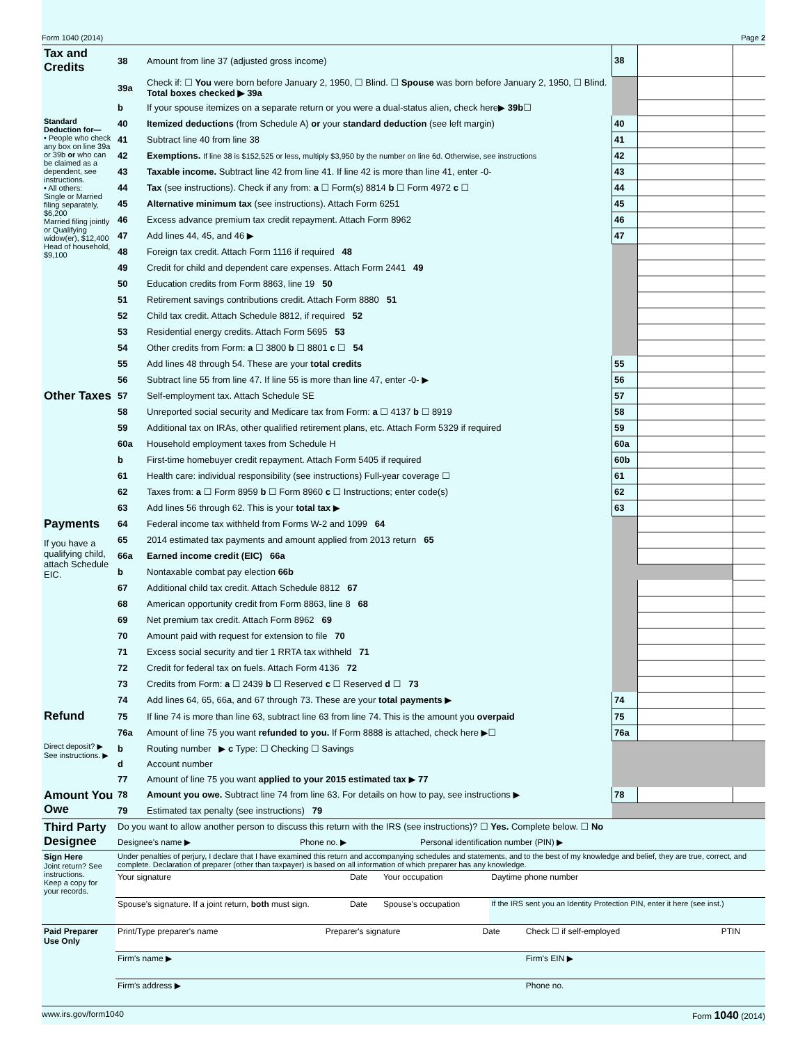Form 1040 (2014) Page 2
| Tax and Credits | 38 | Amount from line 37 (adjusted gross income) | 38 | | |
| | 39a | Check if: ☐ You were born before January 2, 1950, ☐ Blind. ☐ Spouse was born before January 2, 1950, ☐ Blind. Total boxes checked ▶ 39a | | | |
| | b | If your spouse itemizes on a separate return or you were a dual-status alien, check here▶ 39b ☐ | | | |
| Standard Deduction for— • People who check any box on line 39a or 39b or who can be claimed as a dependent, see instructions. • All others: Single or Married filing separately, $6,200 Married filing jointly or Qualifying widow(er), $12,400 Head of household, $9,100 | 40 | Itemized deductions (from Schedule A) or your standard deduction (see left margin) | 40 | | |
| | 41 | Subtract line 40 from line 38 | 41 | | |
| | 42 | Exemptions. If line 38 is $152,525 or less, multiply $3,950 by the number on line 6d. Otherwise, see instructions | 42 | | |
| | 43 | Taxable income. Subtract line 42 from line 41. If line 42 is more than line 41, enter -0- | 43 | | |
| | 44 | Tax (see instructions). Check if any from: a ☐ Form(s) 8814 b ☐ Form 4972 c ☐ | 44 | | |
| | 45 | Alternative minimum tax (see instructions). Attach Form 6251 | 45 | | |
| | 46 | Excess advance premium tax credit repayment. Attach Form 8962 | 46 | | |
| | 47 | Add lines 44, 45, and 46 ▶ | 47 | | |
| | 48 | Foreign tax credit. Attach Form 1116 if required 48 | | | |
| | 49 | Credit for child and dependent care expenses. Attach Form 2441 49 | | | |
| | 50 | Education credits from Form 8863, line 19 50 | | | |
| | 51 | Retirement savings contributions credit. Attach Form 8880 51 | | | |
| | 52 | Child tax credit. Attach Schedule 8812, if required 52 | | | |
| | 53 | Residential energy credits. Attach Form 5695 53 | | | |
| | 54 | Other credits from Form: a ☐ 3800 b ☐ 8801 c ☐ 54 | | | |
| | 55 | Add lines 48 through 54. These are your total credits | 55 | | |
| | 56 | Subtract line 55 from line 47. If line 55 is more than line 47, enter -0- ▶ | 56 | | |
| Other Taxes | 57 | Self-employment tax. Attach Schedule SE | 57 | | |
| | 58 | Unreported social security and Medicare tax from Form: a ☐ 4137 b ☐ 8919 | 58 | | |
| | 59 | Additional tax on IRAs, other qualified retirement plans, etc. Attach Form 5329 if required | 59 | | |
| | 60a | Household employment taxes from Schedule H | 60a | | |
| | b | First-time homebuyer credit repayment. Attach Form 5405 if required | 60b | | |
| | 61 | Health care: individual responsibility (see instructions) Full-year coverage ☐ | 61 | | |
| | 62 | Taxes from: a ☐ Form 8959 b ☐ Form 8960 c ☐ Instructions; enter code(s) | 62 | | |
| | 63 | Add lines 56 through 62. This is your total tax ▶ | 63 | | |
| Payments If you have a qualifying child, attach Schedule EIC. | 64 | Federal income tax withheld from Forms W-2 and 1099 64 | | | |
| | 65 | 2014 estimated tax payments and amount applied from 2013 return 65 | | | |
| | 66a | Earned income credit (EIC) 66a | | | |
| | b | Nontaxable combat pay election 66b | | | |
| | 67 | Additional child tax credit. Attach Schedule 8812 67 | | | |
| | 68 | American opportunity credit from Form 8863, line 8 68 | | | |
| | 69 | Net premium tax credit. Attach Form 8962 69 | | | |
| | 70 | Amount paid with request for extension to file 70 | | | |
| | 71 | Excess social security and tier 1 RRTA tax withheld 71 | | | |
| | 72 | Credit for federal tax on fuels. Attach Form 4136 72 | | | |
| | 73 | Credits from Form: a ☐ 2439 b ☐ Reserved c ☐ Reserved d ☐ 73 | | | |
| | 74 | Add lines 64, 65, 66a, and 67 through 73. These are your total payments ▶ | 74 | | |
| Refund | 75 | If line 74 is more than line 63, subtract line 63 from line 74. This is the amount you overpaid | 75 | | |
| | 76a | Amount of line 75 you want refunded to you. If Form 8888 is attached, check here ▶☐ | 76a | | |
| Direct deposit? ▶ See instructions. ▶ | b | Routing number ▶ c Type: ☐ Checking ☐ Savings | | | |
| | d | Account number | | | |
| | 77 | Amount of line 75 you want applied to your 2015 estimated tax ▶ 77 | | | |
| Amount You Owe | 78 | Amount you owe. Subtract line 74 from line 63. For details on how to pay, see instructions ▶ | 78 | | |
| | 79 | Estimated tax penalty (see instructions) 79 | | | |
| Third Party Designee | Do you want to allow another person to discuss this return with the IRS (see instructions)? ☐ Yes. Complete below. ☐ No | | |
| | Designee's name ▶ | Phone no. ▶ | Personal identification number (PIN) ▶ |
| Sign Here Joint return? See instructions. Keep a copy for your records. | Under penalties of perjury, I declare that I have examined this return and accompanying schedules and statements, and to the best of my knowledge and belief, they are true, correct, and complete. Declaration of preparer (other than taxpayer) is based on all information of which preparer has any knowledge. | | | |
| | Your signature | Date | Your occupation | Daytime phone number |
| | Spouse's signature. If a joint return, both must sign. | Date | Spouse's occupation | If the IRS sent you an Identity Protection PIN, enter it here (see inst.) |
| Paid Preparer Use Only | Print/Type preparer's name | Preparer's signature | Date | Check ☐ if self-employed | PTIN |
| | Firm's name ▶ | | | Firm's EIN ▶ | |
| | Firm's address ▶ | | | Phone no. | |
www.irs.gov/form1040 Form 1040 (2014)